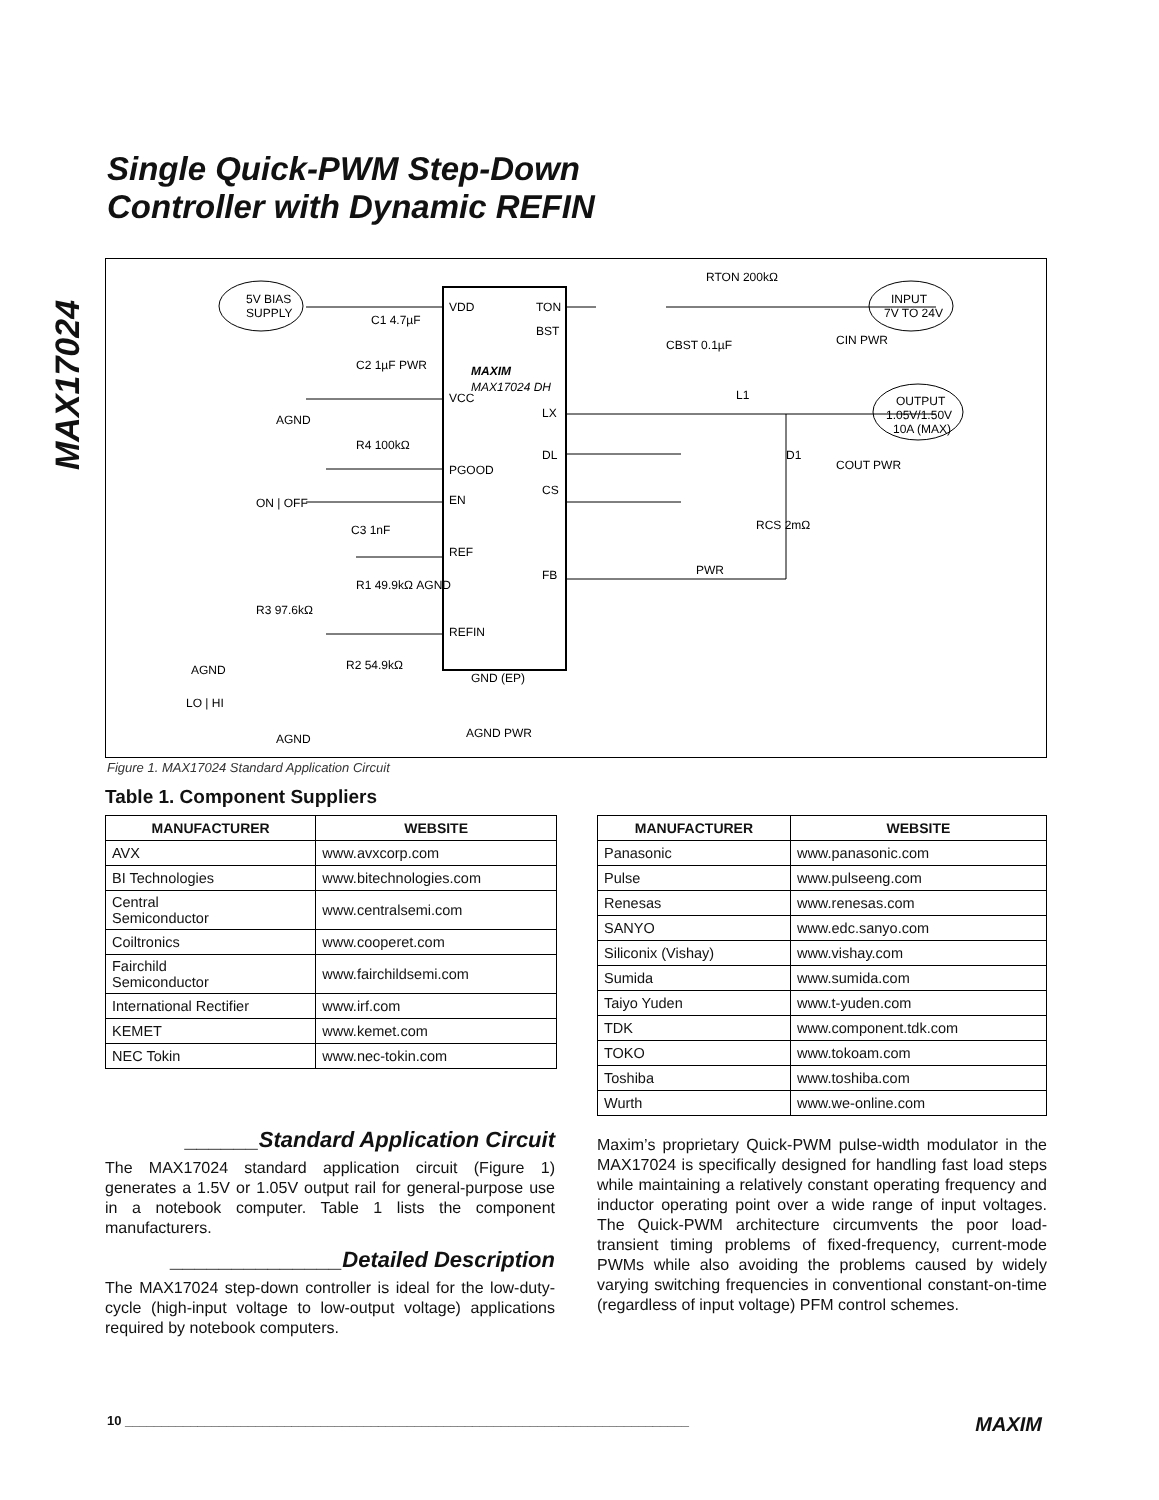MAX17024
Single Quick-PWM Step-Down
Controller with Dynamic REFIN
5V BIAS
SUPPLY
INPUT
7V TO 24V
OUTPUT
1.05V/1.50V
10A (MAX)
VDD
TON
BST
MAXIM
MAX17024 DH
VCC
LX
DL
PGOOD
CS
EN
REF
FB
REFIN
GND (EP)
RTON 200kΩ
C1 4.7µF
C2 1µF PWR
AGND
R4 100kΩ
ON | OFF
C3 1nF
R1 49.9kΩ AGND
R3 97.6kΩ
R2 54.9kΩ
AGND
LO | HI
AGND
AGND PWR
CBST 0.1µF
CIN PWR
L1
COUT PWR
D1
RCS 2mΩ
PWR
Figure 1. MAX17024 Standard Application Circuit
Table 1. Component Suppliers
| MANUFACTURER | WEBSITE |
| --- | --- |
| AVX | www.avxcorp.com |
| BI Technologies | www.bitechnologies.com |
| Central Semiconductor | www.centralsemi.com |
| Coiltronics | www.cooperet.com |
| Fairchild Semiconductor | www.fairchildsemi.com |
| International Rectifier | www.irf.com |
| KEMET | www.kemet.com |
| NEC Tokin | www.nec-tokin.com |
| MANUFACTURER | WEBSITE |
| --- | --- |
| Panasonic | www.panasonic.com |
| Pulse | www.pulseeng.com |
| Renesas | www.renesas.com |
| SANYO | www.edc.sanyo.com |
| Siliconix (Vishay) | www.vishay.com |
| Sumida | www.sumida.com |
| Taiyo Yuden | www.t-yuden.com |
| TDK | www.component.tdk.com |
| TOKO | www.tokoam.com |
| Toshiba | www.toshiba.com |
| Wurth | www.we-online.com |
______Standard Application Circuit
The MAX17024 standard application circuit (Figure 1) generates a 1.5V or 1.05V output rail for general-purpose use in a notebook computer. Table 1 lists the component manufacturers.
______________Detailed Description
The MAX17024 step-down controller is ideal for the low-duty-cycle (high-input voltage to low-output voltage) applications required by notebook computers.
Maxim’s proprietary Quick-PWM pulse-width modulator in the MAX17024 is specifically designed for handling fast load steps while maintaining a relatively constant operating frequency and inductor operating point over a wide range of input voltages. The Quick-PWM architecture circumvents the poor load-transient timing problems of fixed-frequency, current-mode PWMs while also avoiding the problems caused by widely varying switching frequencies in conventional constant-on-time (regardless of input voltage) PFM control schemes.
10 ______________________________________________________________________________ MAXIM